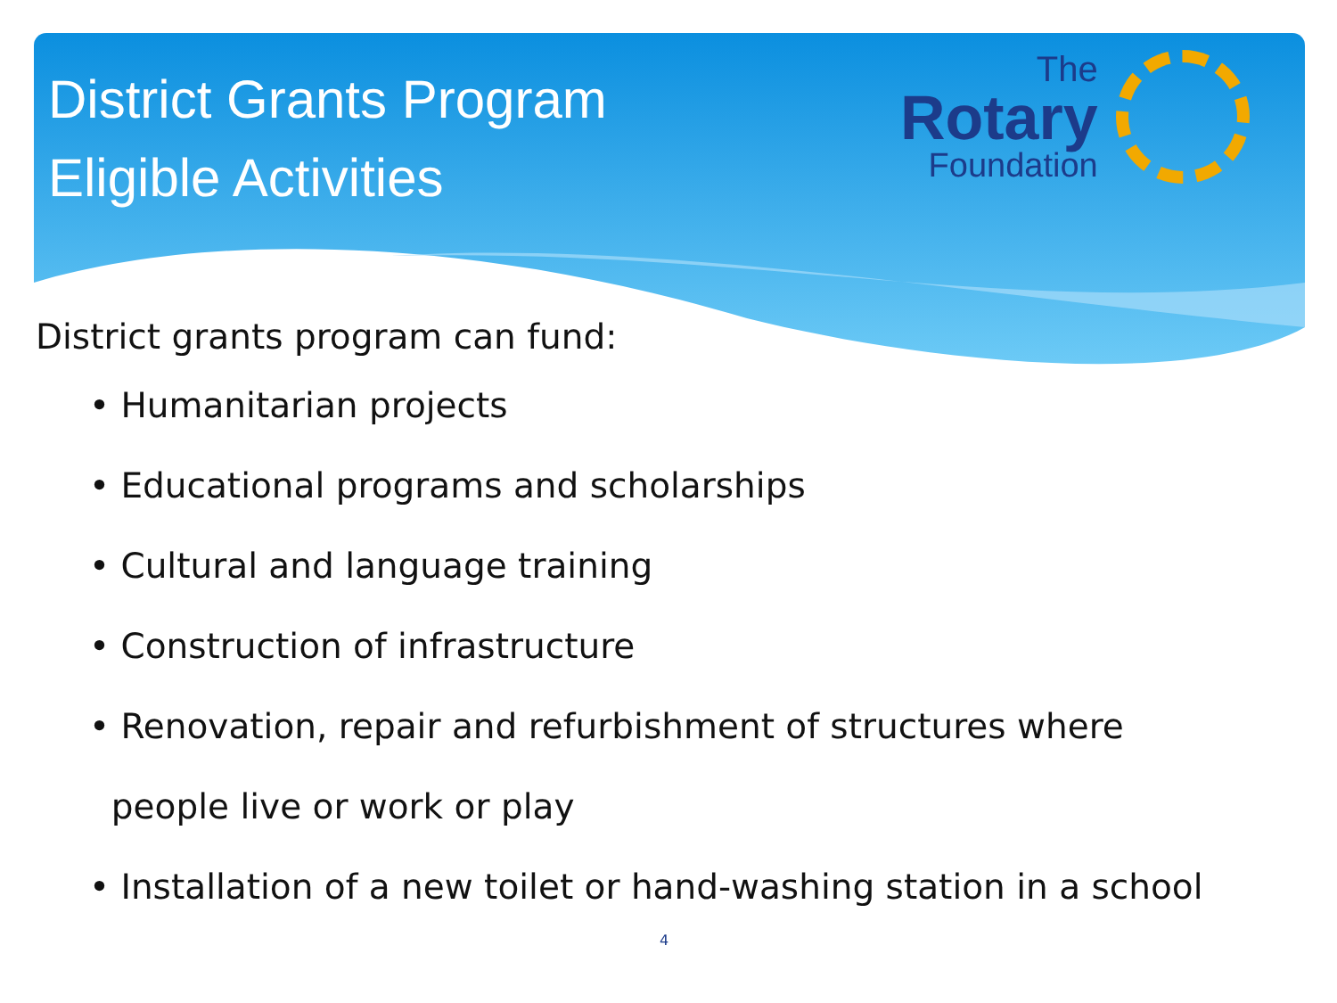District Grants Program
Eligible Activities
The
Rotary
Foundation
District grants program can fund:
• Humanitarian projects
• Educational programs and scholarships
• Cultural and language training
• Construction of infrastructure
• Renovation, repair and refurbishment of structures where
people live or work or play
• Installation of a new toilet or hand-washing station in a school
4